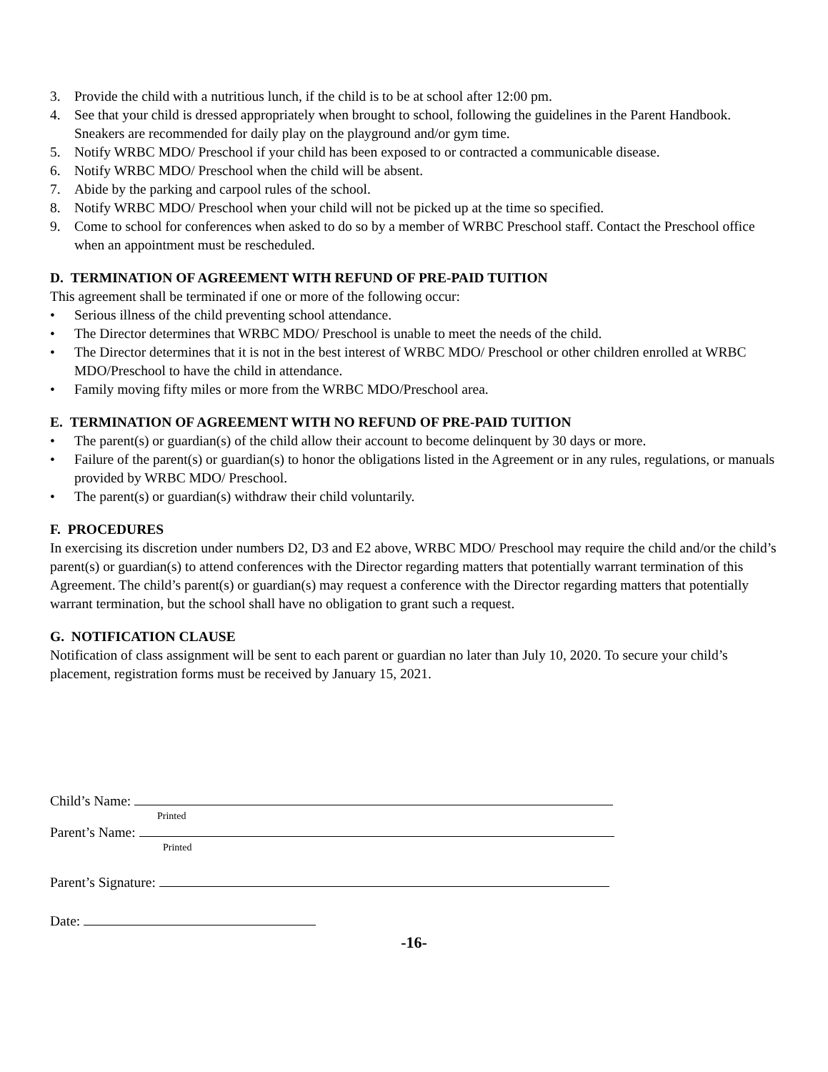3. Provide the child with a nutritious lunch, if the child is to be at school after 12:00 pm.
4. See that your child is dressed appropriately when brought to school, following the guidelines in the Parent Handbook. Sneakers are recommended for daily play on the playground and/or gym time.
5. Notify WRBC MDO/ Preschool if your child has been exposed to or contracted a communicable disease.
6. Notify WRBC MDO/ Preschool when the child will be absent.
7. Abide by the parking and carpool rules of the school.
8. Notify WRBC MDO/ Preschool when your child will not be picked up at the time so specified.
9. Come to school for conferences when asked to do so by a member of WRBC Preschool staff. Contact the Preschool office when an appointment must be rescheduled.
D. TERMINATION OF AGREEMENT WITH REFUND OF PRE-PAID TUITION
This agreement shall be terminated if one or more of the following occur:
• Serious illness of the child preventing school attendance.
• The Director determines that WRBC MDO/ Preschool is unable to meet the needs of the child.
• The Director determines that it is not in the best interest of WRBC MDO/ Preschool or other children enrolled at WRBC MDO/Preschool to have the child in attendance.
• Family moving fifty miles or more from the WRBC MDO/Preschool area.
E. TERMINATION OF AGREEMENT WITH NO REFUND OF PRE-PAID TUITION
• The parent(s) or guardian(s) of the child allow their account to become delinquent by 30 days or more.
• Failure of the parent(s) or guardian(s) to honor the obligations listed in the Agreement or in any rules, regulations, or manuals provided by WRBC MDO/ Preschool.
• The parent(s) or guardian(s) withdraw their child voluntarily.
F. PROCEDURES
In exercising its discretion under numbers D2, D3 and E2 above, WRBC MDO/ Preschool may require the child and/or the child’s parent(s) or guardian(s) to attend conferences with the Director regarding matters that potentially warrant termination of this Agreement. The child’s parent(s) or guardian(s) may request a conference with the Director regarding matters that potentially warrant termination, but the school shall have no obligation to grant such a request.
G. NOTIFICATION CLAUSE
Notification of class assignment will be sent to each parent or guardian no later than July 10, 2020. To secure your child’s placement, registration forms must be received by January 15, 2021.
Child’s Name:
Printed
Parent’s Name:
Printed
Parent’s Signature:
Date:
-16-